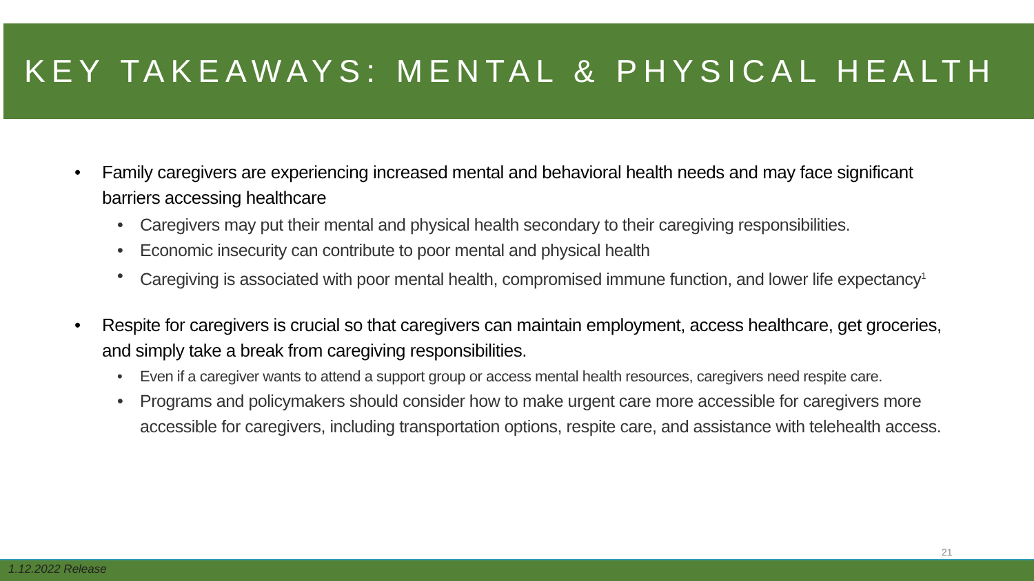KEY TAKEAWAYS: MENTAL & PHYSICAL HEALTH
Family caregivers are experiencing increased mental and behavioral health needs and may face significant barriers accessing healthcare
Caregivers may put their mental and physical health secondary to their caregiving responsibilities.
Economic insecurity can contribute to poor mental and physical health
Caregiving is associated with poor mental health, compromised immune function, and lower life expectancy<sup>1</sup>
Respite for caregivers is crucial so that caregivers can maintain employment, access healthcare, get groceries, and simply take a break from caregiving responsibilities.
Even if a caregiver wants to attend a support group or access mental health resources, caregivers need respite care.
Programs and policymakers should consider how to make urgent care more accessible for caregivers more accessible for caregivers, including transportation options, respite care, and assistance with telehealth access.
21
1.12.2022 Release